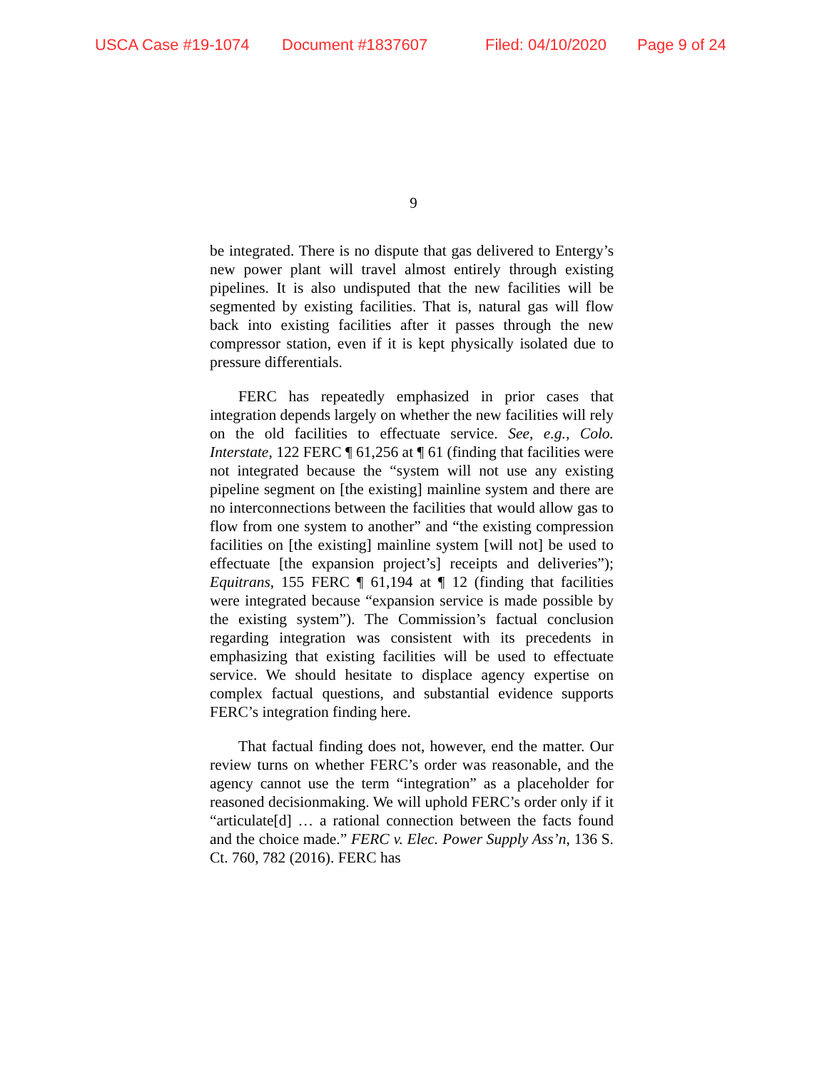USCA Case #19-1074 Document #1837607 Filed: 04/10/2020 Page 9 of 24
9
be integrated. There is no dispute that gas delivered to Entergy’s new power plant will travel almost entirely through existing pipelines. It is also undisputed that the new facilities will be segmented by existing facilities. That is, natural gas will flow back into existing facilities after it passes through the new compressor station, even if it is kept physically isolated due to pressure differentials.
FERC has repeatedly emphasized in prior cases that integration depends largely on whether the new facilities will rely on the old facilities to effectuate service. See, e.g., Colo. Interstate, 122 FERC ¶ 61,256 at ¶ 61 (finding that facilities were not integrated because the “system will not use any existing pipeline segment on [the existing] mainline system and there are no interconnections between the facilities that would allow gas to flow from one system to another” and “the existing compression facilities on [the existing] mainline system [will not] be used to effectuate [the expansion project’s] receipts and deliveries”); Equitrans, 155 FERC ¶ 61,194 at ¶ 12 (finding that facilities were integrated because “expansion service is made possible by the existing system”). The Commission’s factual conclusion regarding integration was consistent with its precedents in emphasizing that existing facilities will be used to effectuate service. We should hesitate to displace agency expertise on complex factual questions, and substantial evidence supports FERC’s integration finding here.
That factual finding does not, however, end the matter. Our review turns on whether FERC’s order was reasonable, and the agency cannot use the term “integration” as a placeholder for reasoned decisionmaking. We will uphold FERC’s order only if it “articulate[d] … a rational connection between the facts found and the choice made.” FERC v. Elec. Power Supply Ass’n, 136 S. Ct. 760, 782 (2016). FERC has